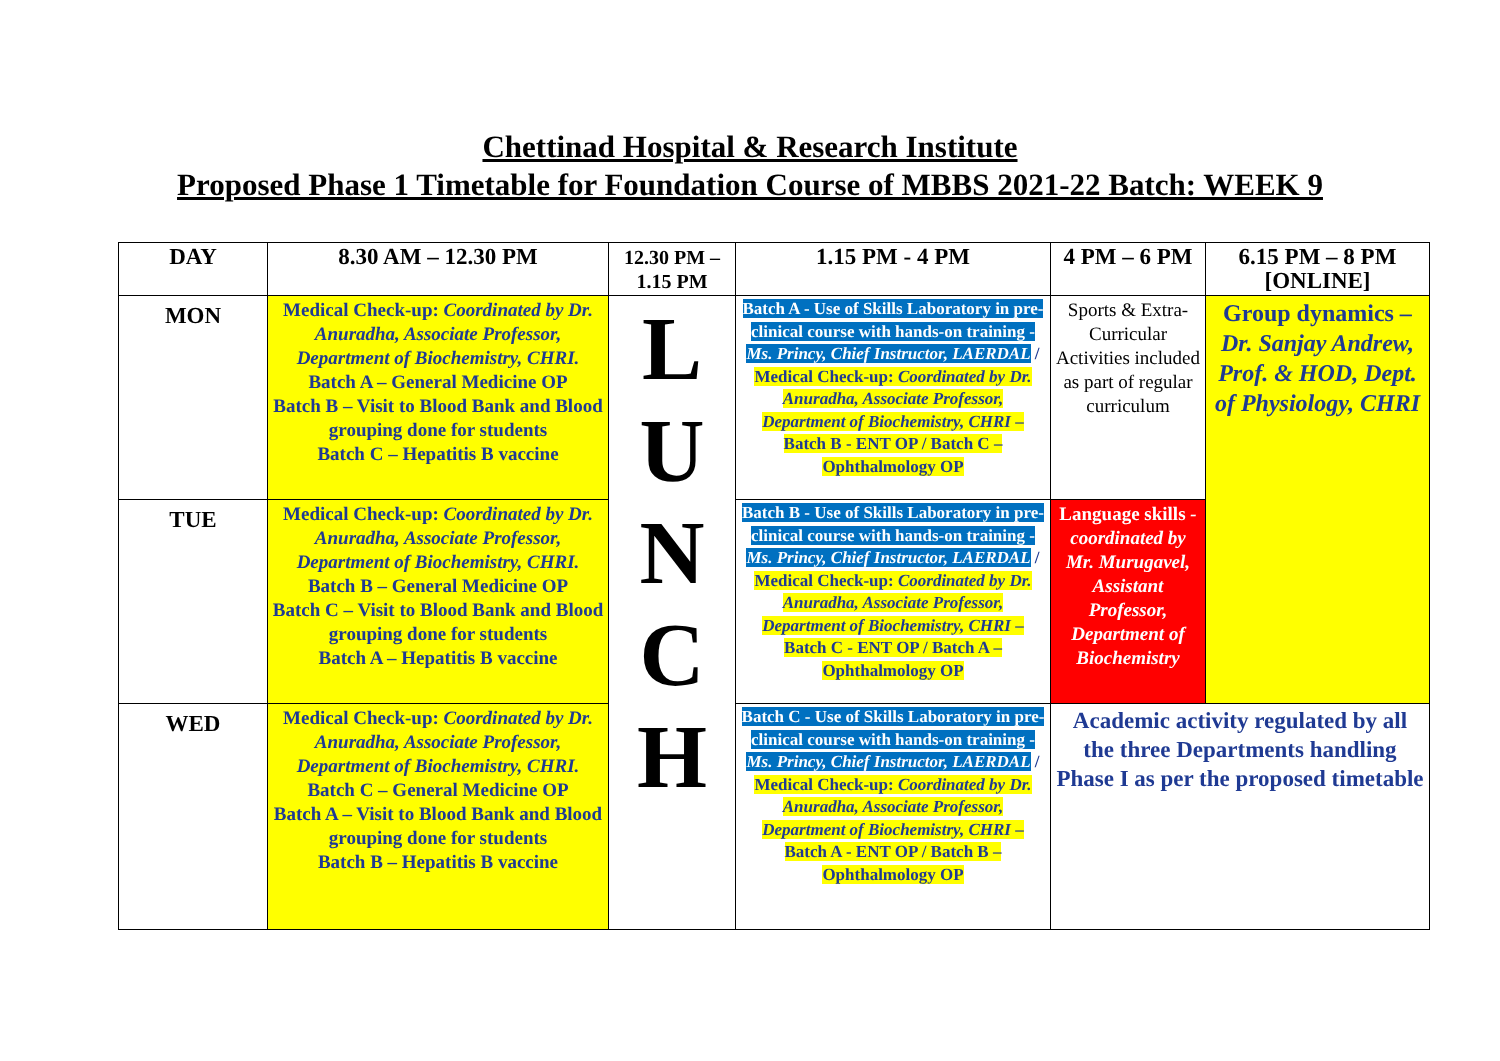Chettinad Hospital & Research Institute
Proposed Phase 1 Timetable for Foundation Course of MBBS 2021-22 Batch: WEEK 9
| DAY | 8.30 AM – 12.30 PM | 12.30 PM – 1.15 PM | 1.15 PM - 4 PM | 4 PM – 6 PM | 6.15 PM – 8 PM [ONLINE] |
| --- | --- | --- | --- | --- | --- |
| MON | Medical Check-up: Coordinated by Dr. Anuradha, Associate Professor, Department of Biochemistry, CHRI. Batch A – General Medicine OP Batch B – Visit to Blood Bank and Blood grouping done for students Batch C – Hepatitis B vaccine | L U N C H | Batch A - Use of Skills Laboratory in pre-clinical course with hands-on training - Ms. Princy, Chief Instructor, LAERDAL / Medical Check-up: Coordinated by Dr. Anuradha, Associate Professor, Department of Biochemistry, CHRI – Batch B - ENT OP / Batch C – Ophthalmology OP | Sports & Extra-Curricular Activities included as part of regular curriculum | Group dynamics – Dr. Sanjay Andrew, Prof. & HOD, Dept. of Physiology, CHRI |
| TUE | Medical Check-up: Coordinated by Dr. Anuradha, Associate Professor, Department of Biochemistry, CHRI. Batch B – General Medicine OP Batch C – Visit to Blood Bank and Blood grouping done for students Batch A – Hepatitis B vaccine | | Batch B - Use of Skills Laboratory in pre-clinical course with hands-on training - Ms. Princy, Chief Instructor, LAERDAL / Medical Check-up: Coordinated by Dr. Anuradha, Associate Professor, Department of Biochemistry, CHRI – Batch C - ENT OP / Batch A – Ophthalmology OP | Language skills - coordinated by Mr. Murugavel, Assistant Professor, Department of Biochemistry | |
| WED | Medical Check-up: Coordinated by Dr. Anuradha, Associate Professor, Department of Biochemistry, CHRI. Batch C – General Medicine OP Batch A – Visit to Blood Bank and Blood grouping done for students Batch B – Hepatitis B vaccine | | Batch C - Use of Skills Laboratory in pre-clinical course with hands-on training - Ms. Princy, Chief Instructor, LAERDAL / Medical Check-up: Coordinated by Dr. Anuradha, Associate Professor, Department of Biochemistry, CHRI – Batch A - ENT OP / Batch B – Ophthalmology OP | Academic activity regulated by all the three Departments handling Phase I as per the proposed timetable | |